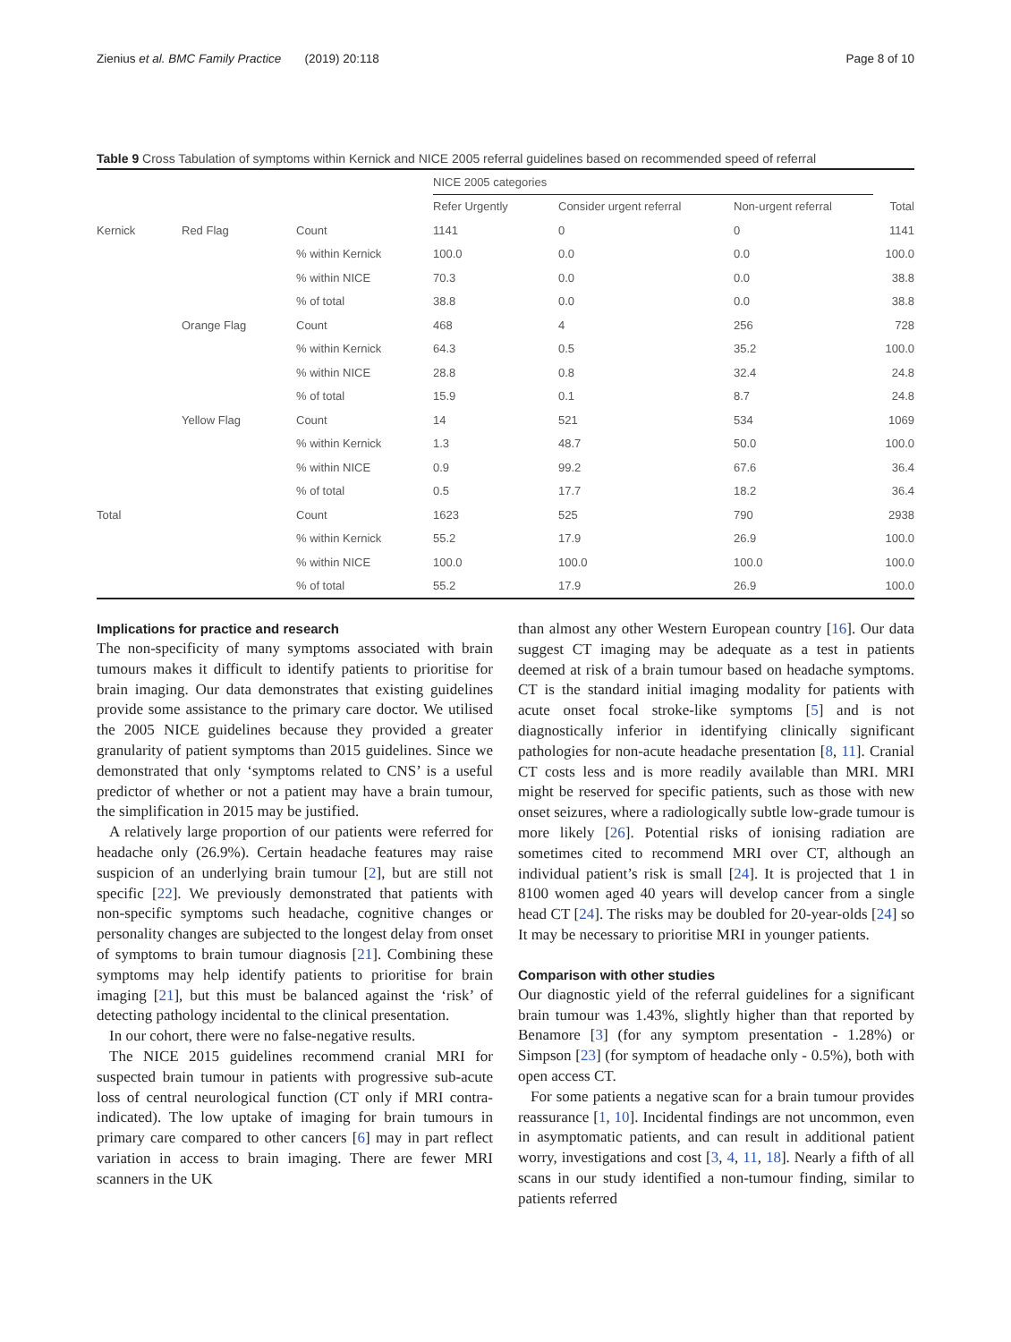Zienius et al. BMC Family Practice (2019) 20:118 Page 8 of 10
Table 9 Cross Tabulation of symptoms within Kernick and NICE 2005 referral guidelines based on recommended speed of referral
| | | | NICE 2005 categories | | | |
| --- | --- | --- | --- | --- | --- | --- |
| | | | Refer Urgently | Consider urgent referral | Non-urgent referral | Total |
| Kernick | Red Flag | Count | 1141 | 0 | 0 | 1141 |
| | | % within Kernick | 100.0 | 0.0 | 0.0 | 100.0 |
| | | % within NICE | 70.3 | 0.0 | 0.0 | 38.8 |
| | | % of total | 38.8 | 0.0 | 0.0 | 38.8 |
| | Orange Flag | Count | 468 | 4 | 256 | 728 |
| | | % within Kernick | 64.3 | 0.5 | 35.2 | 100.0 |
| | | % within NICE | 28.8 | 0.8 | 32.4 | 24.8 |
| | | % of total | 15.9 | 0.1 | 8.7 | 24.8 |
| | Yellow Flag | Count | 14 | 521 | 534 | 1069 |
| | | % within Kernick | 1.3 | 48.7 | 50.0 | 100.0 |
| | | % within NICE | 0.9 | 99.2 | 67.6 | 36.4 |
| | | % of total | 0.5 | 17.7 | 18.2 | 36.4 |
| Total | | Count | 1623 | 525 | 790 | 2938 |
| | | % within Kernick | 55.2 | 17.9 | 26.9 | 100.0 |
| | | % within NICE | 100.0 | 100.0 | 100.0 | 100.0 |
| | | % of total | 55.2 | 17.9 | 26.9 | 100.0 |
Implications for practice and research
The non-specificity of many symptoms associated with brain tumours makes it difficult to identify patients to prioritise for brain imaging. Our data demonstrates that existing guidelines provide some assistance to the primary care doctor. We utilised the 2005 NICE guidelines because they provided a greater granularity of patient symptoms than 2015 guidelines. Since we demonstrated that only ‘symptoms related to CNS’ is a useful predictor of whether or not a patient may have a brain tumour, the simplification in 2015 may be justified.
A relatively large proportion of our patients were referred for headache only (26.9%). Certain headache features may raise suspicion of an underlying brain tumour [2], but are still not specific [22]. We previously demonstrated that patients with non-specific symptoms such headache, cognitive changes or personality changes are subjected to the longest delay from onset of symptoms to brain tumour diagnosis [21]. Combining these symptoms may help identify patients to prioritise for brain imaging [21], but this must be balanced against the ‘risk’ of detecting pathology incidental to the clinical presentation.
In our cohort, there were no false-negative results.
The NICE 2015 guidelines recommend cranial MRI for suspected brain tumour in patients with progressive sub-acute loss of central neurological function (CT only if MRI contra-indicated). The low uptake of imaging for brain tumours in primary care compared to other cancers [6] may in part reflect variation in access to brain imaging. There are fewer MRI scanners in the UK
than almost any other Western European country [16]. Our data suggest CT imaging may be adequate as a test in patients deemed at risk of a brain tumour based on headache symptoms. CT is the standard initial imaging modality for patients with acute onset focal stroke-like symptoms [5] and is not diagnostically inferior in identifying clinically significant pathologies for non-acute headache presentation [8, 11]. Cranial CT costs less and is more readily available than MRI. MRI might be reserved for specific patients, such as those with new onset seizures, where a radiologically subtle low-grade tumour is more likely [26]. Potential risks of ionising radiation are sometimes cited to recommend MRI over CT, although an individual patient’s risk is small [24]. It is projected that 1 in 8100 women aged 40 years will develop cancer from a single head CT [24]. The risks may be doubled for 20-year-olds [24] so It may be necessary to prioritise MRI in younger patients.
Comparison with other studies
Our diagnostic yield of the referral guidelines for a significant brain tumour was 1.43%, slightly higher than that reported by Benamore [3] (for any symptom presentation - 1.28%) or Simpson [23] (for symptom of headache only - 0.5%), both with open access CT.
For some patients a negative scan for a brain tumour provides reassurance [1, 10]. Incidental findings are not uncommon, even in asymptomatic patients, and can result in additional patient worry, investigations and cost [3, 4, 11, 18]. Nearly a fifth of all scans in our study identified a non-tumour finding, similar to patients referred